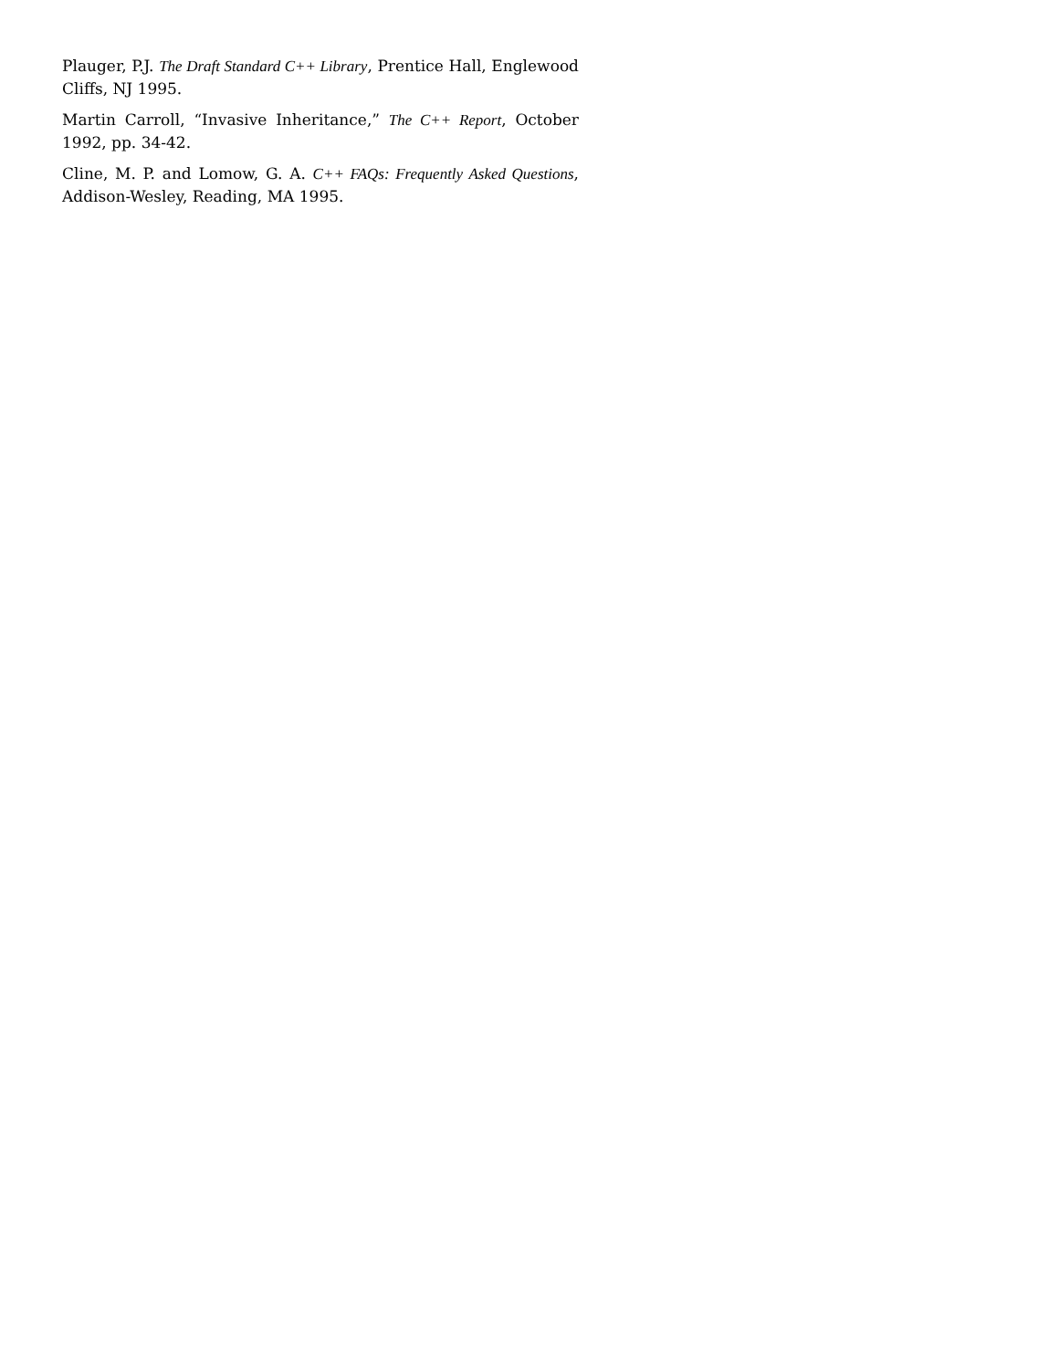Plauger, P.J. The Draft Standard C++ Library, Prentice Hall, Englewood Cliffs, NJ 1995.
Martin Carroll, “Invasive Inheritance,” The C++ Report, October 1992, pp. 34-42.
Cline, M. P. and Lomow, G. A. C++ FAQs: Frequently Asked Questions, Addison-Wesley, Reading, MA 1995.